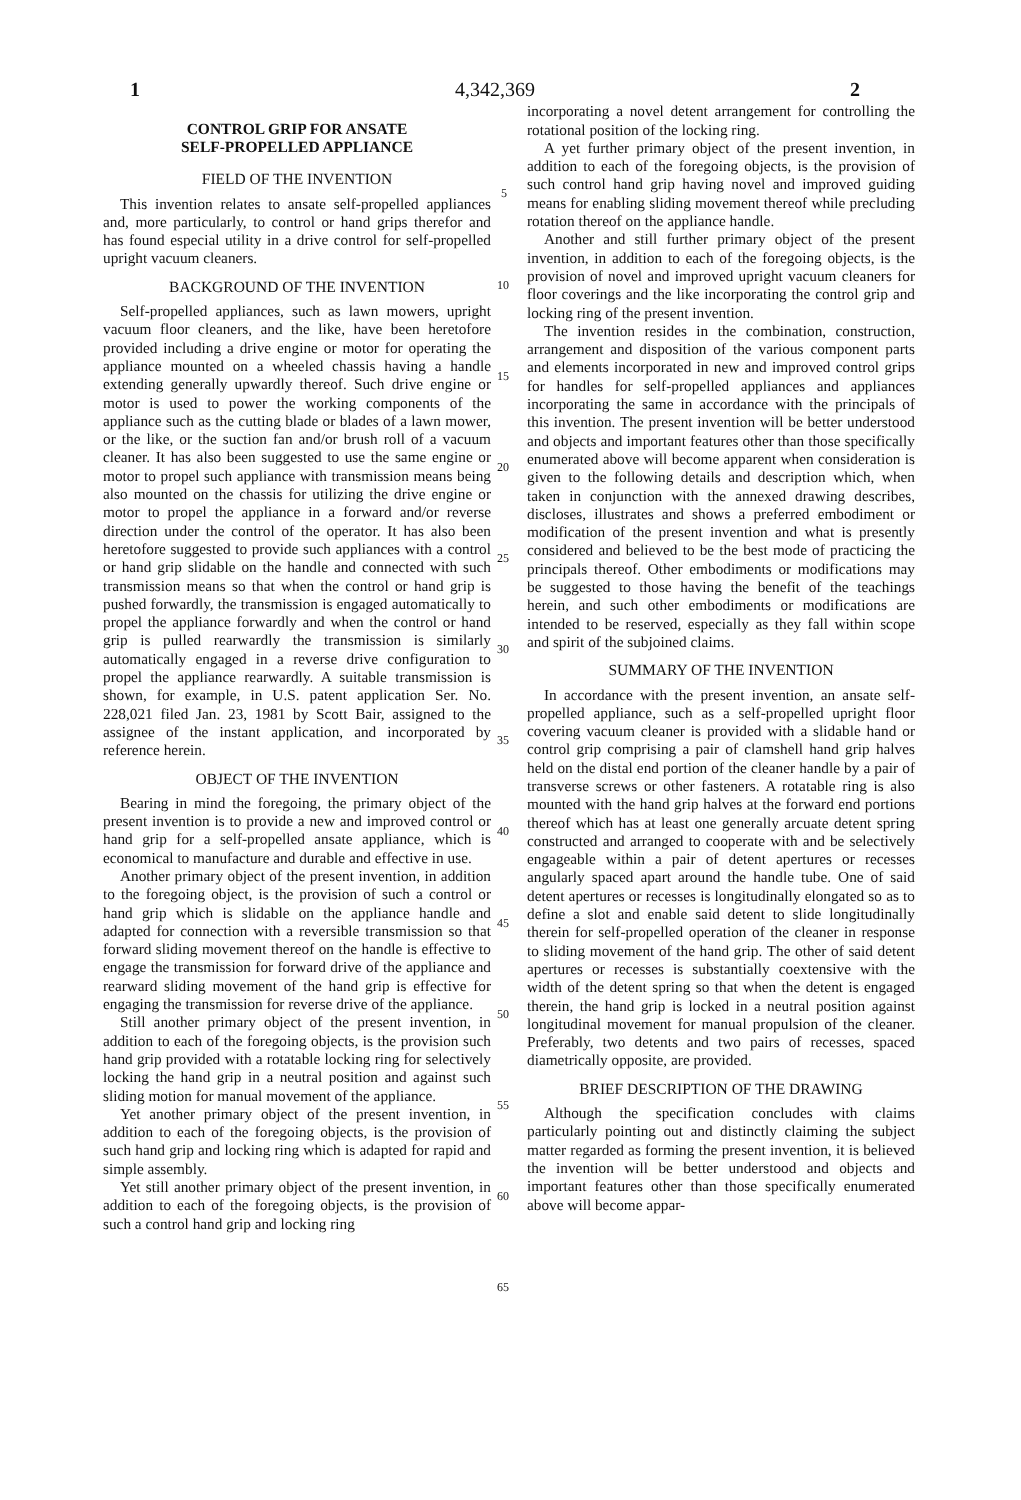1 4,342,369 2
CONTROL GRIP FOR ANSATE
SELF-PROPELLED APPLIANCE
FIELD OF THE INVENTION
This invention relates to ansate self-propelled appliances and, more particularly, to control or hand grips therefor and has found especial utility in a drive control for self-propelled upright vacuum cleaners.
BACKGROUND OF THE INVENTION
Self-propelled appliances, such as lawn mowers, upright vacuum floor cleaners, and the like, have been heretofore provided including a drive engine or motor for operating the appliance mounted on a wheeled chassis having a handle extending generally upwardly thereof. Such drive engine or motor is used to power the working components of the appliance such as the cutting blade or blades of a lawn mower, or the like, or the suction fan and/or brush roll of a vacuum cleaner. It has also been suggested to use the same engine or motor to propel such appliance with transmission means being also mounted on the chassis for utilizing the drive engine or motor to propel the appliance in a forward and/or reverse direction under the control of the operator. It has also been heretofore suggested to provide such appliances with a control or hand grip slidable on the handle and connected with such transmission means so that when the control or hand grip is pushed forwardly, the transmission is engaged automatically to propel the appliance forwardly and when the control or hand grip is pulled rearwardly the transmission is similarly automatically engaged in a reverse drive configuration to propel the appliance rearwardly. A suitable transmission is shown, for example, in U.S. patent application Ser. No. 228,021 filed Jan. 23, 1981 by Scott Bair, assigned to the assignee of the instant application, and incorporated by reference herein.
OBJECT OF THE INVENTION
Bearing in mind the foregoing, the primary object of the present invention is to provide a new and improved control or hand grip for a self-propelled ansate appliance, which is economical to manufacture and durable and effective in use.
Another primary object of the present invention, in addition to the foregoing object, is the provision of such a control or hand grip which is slidable on the appliance handle and adapted for connection with a reversible transmission so that forward sliding movement thereof on the handle is effective to engage the transmission for forward drive of the appliance and rearward sliding movement of the hand grip is effective for engaging the transmission for reverse drive of the appliance.
Still another primary object of the present invention, in addition to each of the foregoing objects, is the provision such hand grip provided with a rotatable locking ring for selectively locking the hand grip in a neutral position and against such sliding motion for manual movement of the appliance.
Yet another primary object of the present invention, in addition to each of the foregoing objects, is the provision of such hand grip and locking ring which is adapted for rapid and simple assembly.
Yet still another primary object of the present invention, in addition to each of the foregoing objects, is the provision of such a control hand grip and locking ring
5
10
15
20
25
30
35
40
45
50
55
60
65
incorporating a novel detent arrangement for controlling the rotational position of the locking ring.
A yet further primary object of the present invention, in addition to each of the foregoing objects, is the provision of such control hand grip having novel and improved guiding means for enabling sliding movement thereof while precluding rotation thereof on the appliance handle.
Another and still further primary object of the present invention, in addition to each of the foregoing objects, is the provision of novel and improved upright vacuum cleaners for floor coverings and the like incorporating the control grip and locking ring of the present invention.
The invention resides in the combination, construction, arrangement and disposition of the various component parts and elements incorporated in new and improved control grips for handles for self-propelled appliances and appliances incorporating the same in accordance with the principals of this invention. The present invention will be better understood and objects and important features other than those specifically enumerated above will become apparent when consideration is given to the following details and description which, when taken in conjunction with the annexed drawing describes, discloses, illustrates and shows a preferred embodiment or modification of the present invention and what is presently considered and believed to be the best mode of practicing the principals thereof. Other embodiments or modifications may be suggested to those having the benefit of the teachings herein, and such other embodiments or modifications are intended to be reserved, especially as they fall within scope and spirit of the subjoined claims.
SUMMARY OF THE INVENTION
In accordance with the present invention, an ansate self-propelled appliance, such as a self-propelled upright floor covering vacuum cleaner is provided with a slidable hand or control grip comprising a pair of clamshell hand grip halves held on the distal end portion of the cleaner handle by a pair of transverse screws or other fasteners. A rotatable ring is also mounted with the hand grip halves at the forward end portions thereof which has at least one generally arcuate detent spring constructed and arranged to cooperate with and be selectively engageable within a pair of detent apertures or recesses angularly spaced apart around the handle tube. One of said detent apertures or recesses is longitudinally elongated so as to define a slot and enable said detent to slide longitudinally therein for self-propelled operation of the cleaner in response to sliding movement of the hand grip. The other of said detent apertures or recesses is substantially coextensive with the width of the detent spring so that when the detent is engaged therein, the hand grip is locked in a neutral position against longitudinal movement for manual propulsion of the cleaner. Preferably, two detents and two pairs of recesses, spaced diametrically opposite, are provided.
BRIEF DESCRIPTION OF THE DRAWING
Although the specification concludes with claims particularly pointing out and distinctly claiming the subject matter regarded as forming the present invention, it is believed the invention will be better understood and objects and important features other than those specifically enumerated above will become appar-